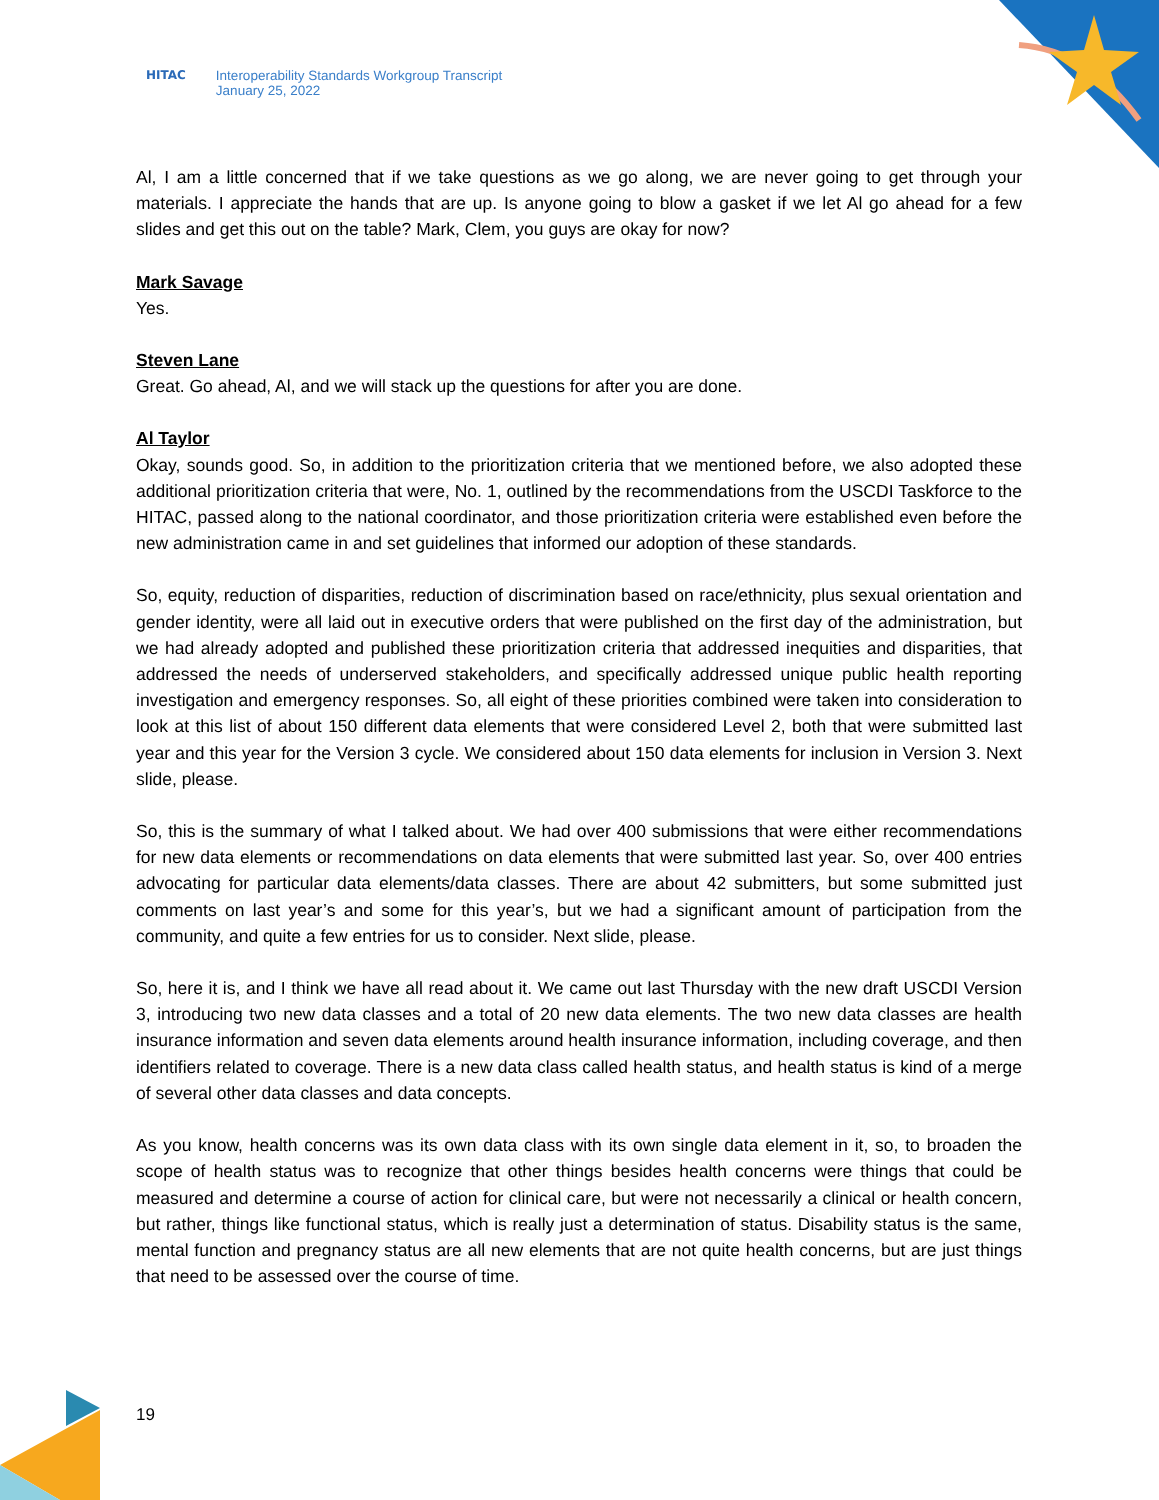HITAC Interoperability Standards Workgroup Transcript
January 25, 2022
Al, I am a little concerned that if we take questions as we go along, we are never going to get through your materials. I appreciate the hands that are up. Is anyone going to blow a gasket if we let Al go ahead for a few slides and get this out on the table? Mark, Clem, you guys are okay for now?
Mark Savage
Yes.
Steven Lane
Great. Go ahead, Al, and we will stack up the questions for after you are done.
Al Taylor
Okay, sounds good. So, in addition to the prioritization criteria that we mentioned before, we also adopted these additional prioritization criteria that were, No. 1, outlined by the recommendations from the USCDI Taskforce to the HITAC, passed along to the national coordinator, and those prioritization criteria were established even before the new administration came in and set guidelines that informed our adoption of these standards.
So, equity, reduction of disparities, reduction of discrimination based on race/ethnicity, plus sexual orientation and gender identity, were all laid out in executive orders that were published on the first day of the administration, but we had already adopted and published these prioritization criteria that addressed inequities and disparities, that addressed the needs of underserved stakeholders, and specifically addressed unique public health reporting investigation and emergency responses. So, all eight of these priorities combined were taken into consideration to look at this list of about 150 different data elements that were considered Level 2, both that were submitted last year and this year for the Version 3 cycle. We considered about 150 data elements for inclusion in Version 3. Next slide, please.
So, this is the summary of what I talked about. We had over 400 submissions that were either recommendations for new data elements or recommendations on data elements that were submitted last year. So, over 400 entries advocating for particular data elements/data classes. There are about 42 submitters, but some submitted just comments on last year’s and some for this year’s, but we had a significant amount of participation from the community, and quite a few entries for us to consider. Next slide, please.
So, here it is, and I think we have all read about it. We came out last Thursday with the new draft USCDI Version 3, introducing two new data classes and a total of 20 new data elements. The two new data classes are health insurance information and seven data elements around health insurance information, including coverage, and then identifiers related to coverage. There is a new data class called health status, and health status is kind of a merge of several other data classes and data concepts.
As you know, health concerns was its own data class with its own single data element in it, so, to broaden the scope of health status was to recognize that other things besides health concerns were things that could be measured and determine a course of action for clinical care, but were not necessarily a clinical or health concern, but rather, things like functional status, which is really just a determination of status. Disability status is the same, mental function and pregnancy status are all new elements that are not quite health concerns, but are just things that need to be assessed over the course of time.
19